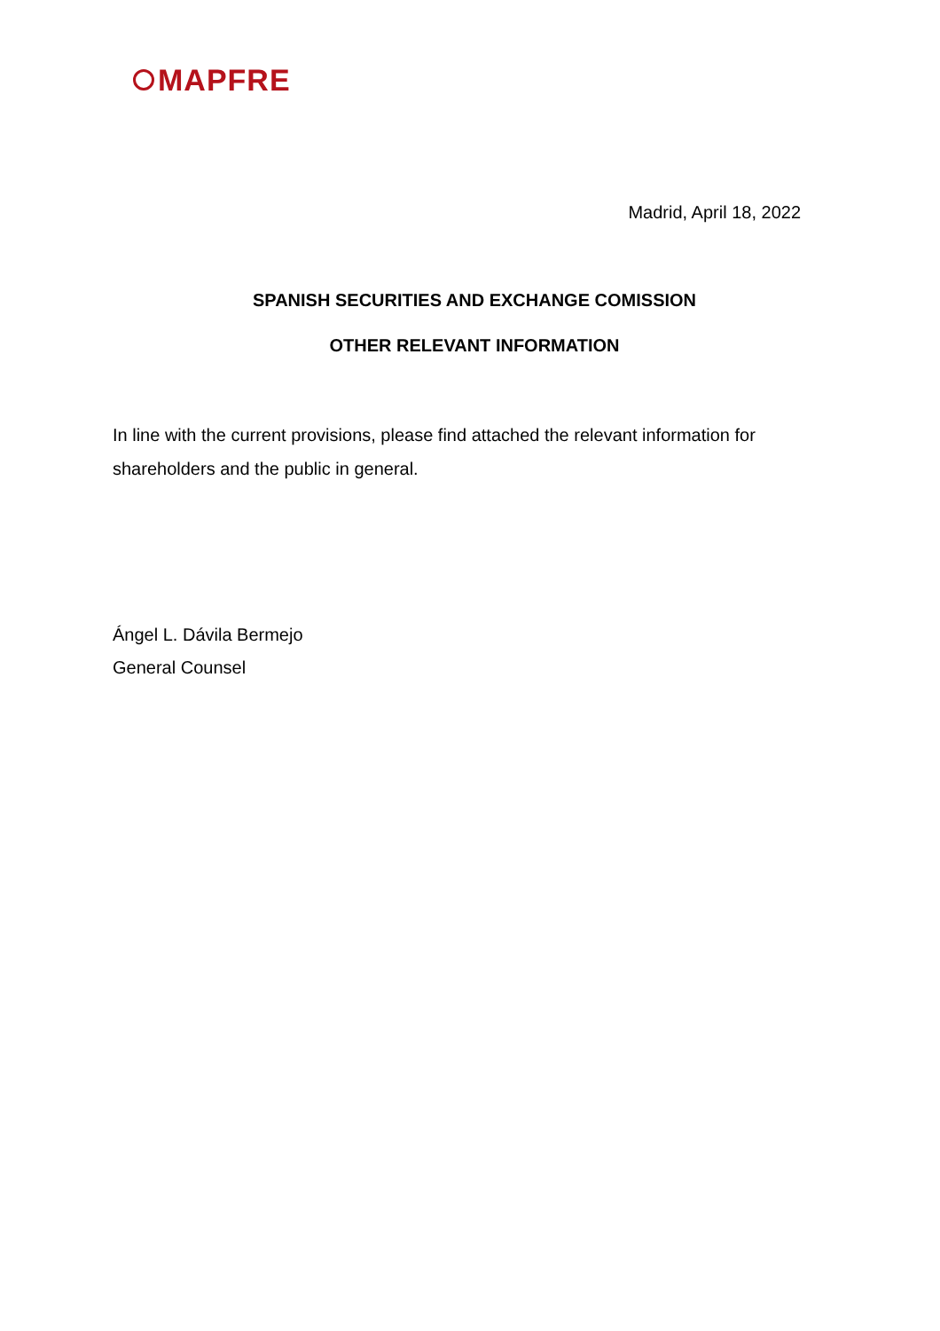MAPFRE
Madrid, April 18, 2022
SPANISH SECURITIES AND EXCHANGE COMISSION
OTHER RELEVANT INFORMATION
In line with the current provisions, please find attached the relevant information for shareholders and the public in general.
Ángel L. Dávila Bermejo
General Counsel